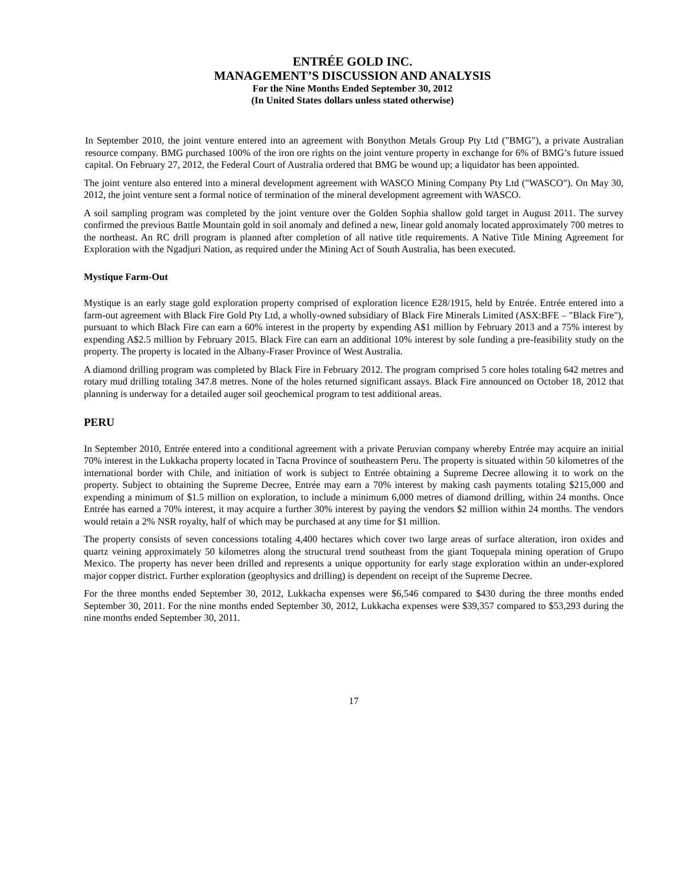ENTRÉE GOLD INC.
MANAGEMENT’S DISCUSSION AND ANALYSIS
For the Nine Months Ended September 30, 2012
(In United States dollars unless stated otherwise)
In September 2010, the joint venture entered into an agreement with Bonython Metals Group Pty Ltd ("BMG"), a private Australian resource company. BMG purchased 100% of the iron ore rights on the joint venture property in exchange for 6% of BMG’s future issued capital. On February 27, 2012, the Federal Court of Australia ordered that BMG be wound up; a liquidator has been appointed.
The joint venture also entered into a mineral development agreement with WASCO Mining Company Pty Ltd ("WASCO"). On May 30, 2012, the joint venture sent a formal notice of termination of the mineral development agreement with WASCO.
A soil sampling program was completed by the joint venture over the Golden Sophia shallow gold target in August 2011. The survey confirmed the previous Battle Mountain gold in soil anomaly and defined a new, linear gold anomaly located approximately 700 metres to the northeast. An RC drill program is planned after completion of all native title requirements. A Native Title Mining Agreement for Exploration with the Ngadjuri Nation, as required under the Mining Act of South Australia, has been executed.
Mystique Farm-Out
Mystique is an early stage gold exploration property comprised of exploration licence E28/1915, held by Entrée. Entrée entered into a farm-out agreement with Black Fire Gold Pty Ltd, a wholly-owned subsidiary of Black Fire Minerals Limited (ASX:BFE – "Black Fire"), pursuant to which Black Fire can earn a 60% interest in the property by expending A$1 million by February 2013 and a 75% interest by expending A$2.5 million by February 2015. Black Fire can earn an additional 10% interest by sole funding a pre-feasibility study on the property. The property is located in the Albany-Fraser Province of West Australia.
A diamond drilling program was completed by Black Fire in February 2012. The program comprised 5 core holes totaling 642 metres and rotary mud drilling totaling 347.8 metres. None of the holes returned significant assays. Black Fire announced on October 18, 2012 that planning is underway for a detailed auger soil geochemical program to test additional areas.
PERU
In September 2010, Entrée entered into a conditional agreement with a private Peruvian company whereby Entrée may acquire an initial 70% interest in the Lukkacha property located in Tacna Province of southeastern Peru. The property is situated within 50 kilometres of the international border with Chile, and initiation of work is subject to Entrée obtaining a Supreme Decree allowing it to work on the property. Subject to obtaining the Supreme Decree, Entrée may earn a 70% interest by making cash payments totaling $215,000 and expending a minimum of $1.5 million on exploration, to include a minimum 6,000 metres of diamond drilling, within 24 months. Once Entrée has earned a 70% interest, it may acquire a further 30% interest by paying the vendors $2 million within 24 months. The vendors would retain a 2% NSR royalty, half of which may be purchased at any time for $1 million.
The property consists of seven concessions totaling 4,400 hectares which cover two large areas of surface alteration, iron oxides and quartz veining approximately 50 kilometres along the structural trend southeast from the giant Toquepala mining operation of Grupo Mexico. The property has never been drilled and represents a unique opportunity for early stage exploration within an under-explored major copper district. Further exploration (geophysics and drilling) is dependent on receipt of the Supreme Decree.
For the three months ended September 30, 2012, Lukkacha expenses were $6,546 compared to $430 during the three months ended September 30, 2011. For the nine months ended September 30, 2012, Lukkacha expenses were $39,357 compared to $53,293 during the nine months ended September 30, 2011.
17